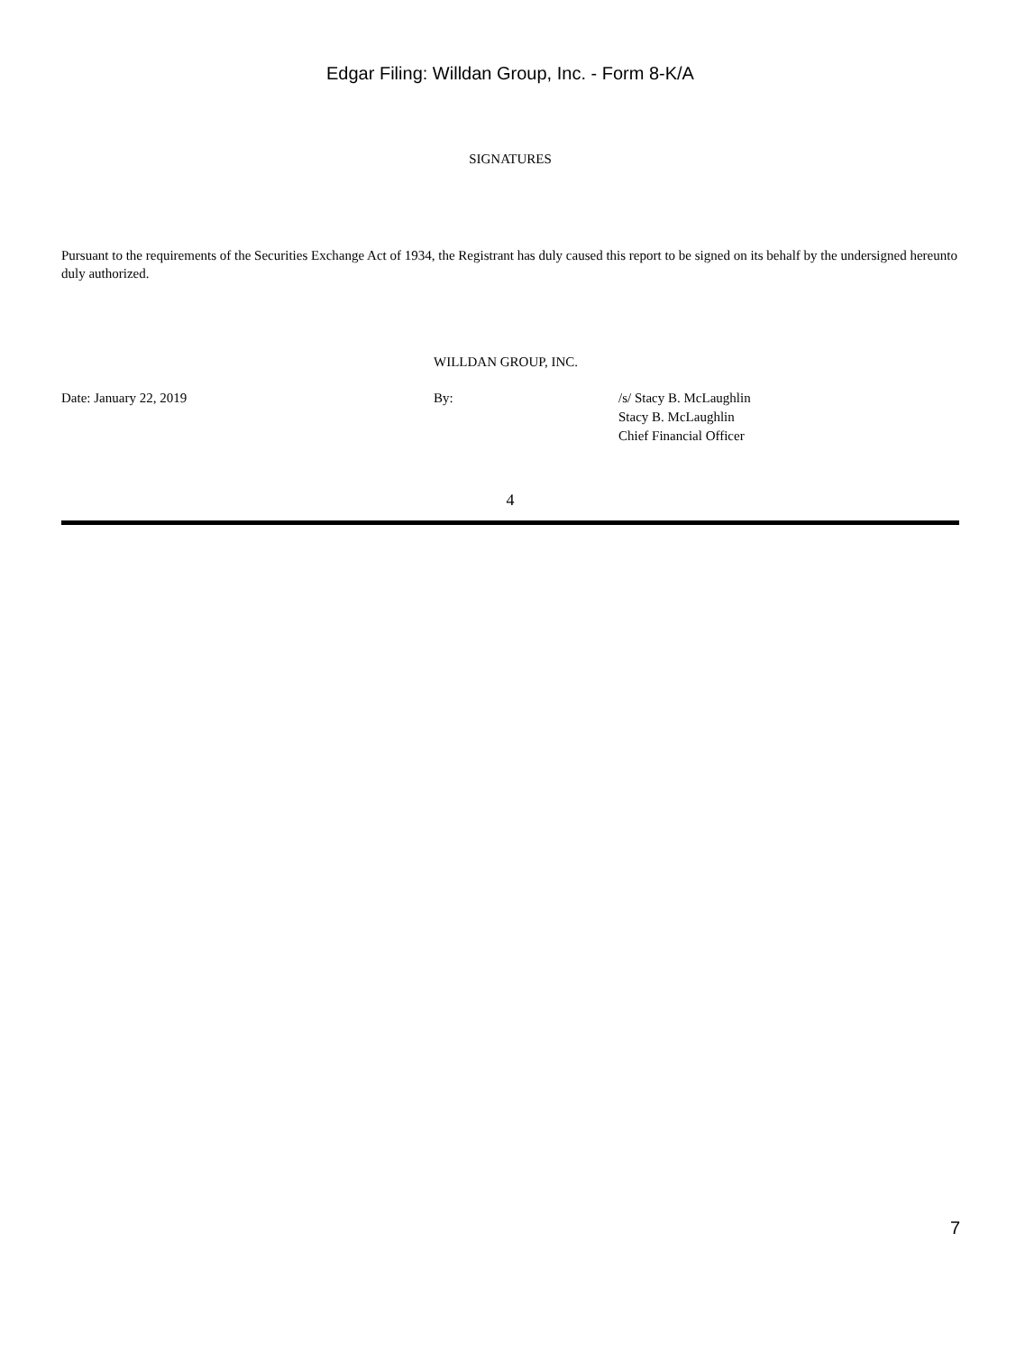Edgar Filing: Willdan Group, Inc. - Form 8-K/A
SIGNATURES
Pursuant to the requirements of the Securities Exchange Act of 1934, the Registrant has duly caused this report to be signed on its behalf by the undersigned hereunto duly authorized.
WILLDAN GROUP, INC.
Date: January 22, 2019 By: /s/ Stacy B. McLaughlin
Stacy B. McLaughlin
Chief Financial Officer
4
7